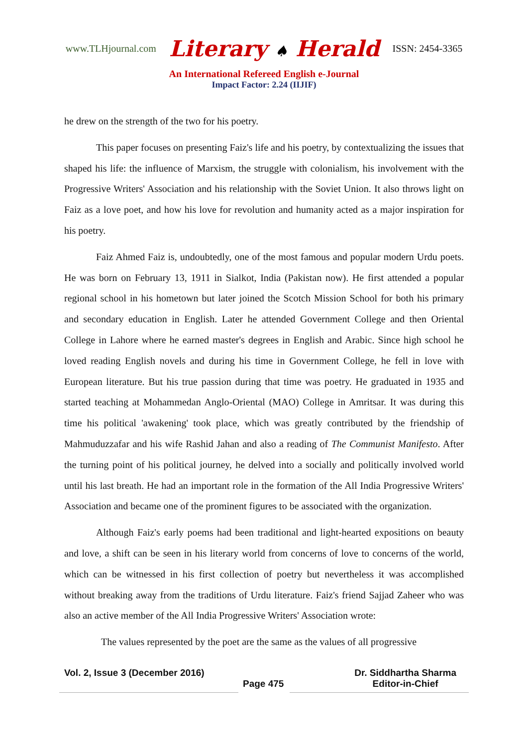www.TLHjournal.com Literary ♠ Herald ISSN: 2454-3365
An International Refereed English e-Journal
Impact Factor: 2.24 (IIJIF)
he drew on the strength of the two for his poetry.
This paper focuses on presenting Faiz's life and his poetry, by contextualizing the issues that shaped his life: the influence of Marxism, the struggle with colonialism, his involvement with the Progressive Writers' Association and his relationship with the Soviet Union. It also throws light on Faiz as a love poet, and how his love for revolution and humanity acted as a major inspiration for his poetry.
Faiz Ahmed Faiz is, undoubtedly, one of the most famous and popular modern Urdu poets. He was born on February 13, 1911 in Sialkot, India (Pakistan now). He first attended a popular regional school in his hometown but later joined the Scotch Mission School for both his primary and secondary education in English. Later he attended Government College and then Oriental College in Lahore where he earned master's degrees in English and Arabic. Since high school he loved reading English novels and during his time in Government College, he fell in love with European literature. But his true passion during that time was poetry. He graduated in 1935 and started teaching at Mohammedan Anglo-Oriental (MAO) College in Amritsar. It was during this time his political 'awakening' took place, which was greatly contributed by the friendship of Mahmuduzzafar and his wife Rashid Jahan and also a reading of The Communist Manifesto. After the turning point of his political journey, he delved into a socially and politically involved world until his last breath. He had an important role in the formation of the All India Progressive Writers' Association and became one of the prominent figures to be associated with the organization.
Although Faiz's early poems had been traditional and light-hearted expositions on beauty and love, a shift can be seen in his literary world from concerns of love to concerns of the world, which can be witnessed in his first collection of poetry but nevertheless it was accomplished without breaking away from the traditions of Urdu literature. Faiz's friend Sajjad Zaheer who was also an active member of the All India Progressive Writers' Association wrote:
The values represented by the poet are the same as the values of all progressive
Vol. 2, Issue 3 (December 2016)
Page 475
Dr. Siddhartha Sharma
Editor-in-Chief